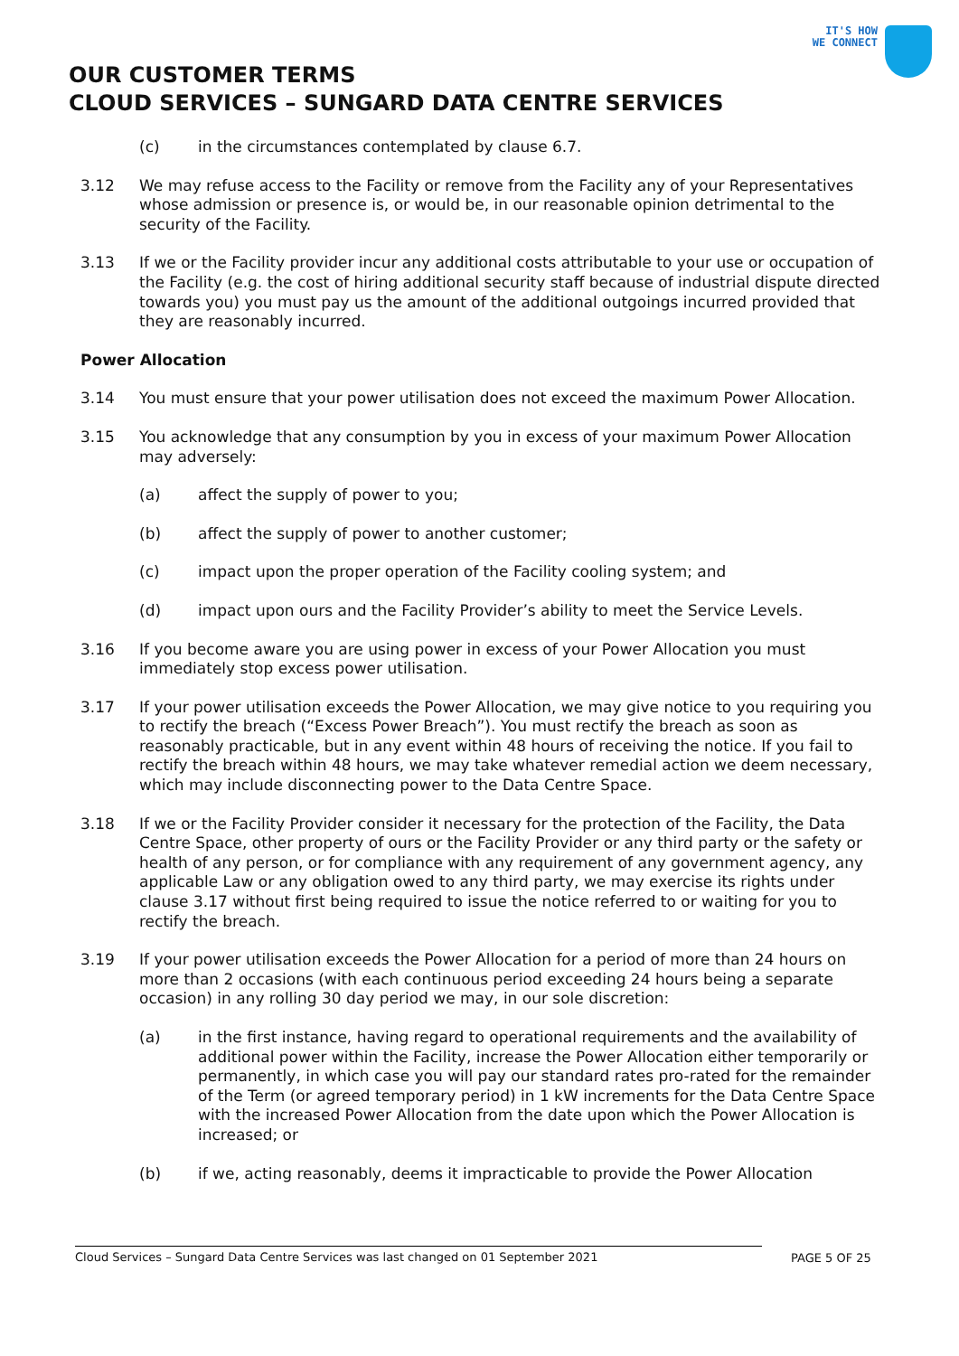IT'S HOW
WE CONNECT
OUR CUSTOMER TERMS
CLOUD SERVICES – SUNGARD DATA CENTRE SERVICES
(c) in the circumstances contemplated by clause 6.7.
3.12 We may refuse access to the Facility or remove from the Facility any of your Representatives whose admission or presence is, or would be, in our reasonable opinion detrimental to the security of the Facility.
3.13 If we or the Facility provider incur any additional costs attributable to your use or occupation of the Facility (e.g. the cost of hiring additional security staff because of industrial dispute directed towards you) you must pay us the amount of the additional outgoings incurred provided that they are reasonably incurred.
Power Allocation
3.14 You must ensure that your power utilisation does not exceed the maximum Power Allocation.
3.15 You acknowledge that any consumption by you in excess of your maximum Power Allocation may adversely:
(a) affect the supply of power to you;
(b) affect the supply of power to another customer;
(c) impact upon the proper operation of the Facility cooling system; and
(d) impact upon ours and the Facility Provider’s ability to meet the Service Levels.
3.16 If you become aware you are using power in excess of your Power Allocation you must immediately stop excess power utilisation.
3.17 If your power utilisation exceeds the Power Allocation, we may give notice to you requiring you to rectify the breach (“Excess Power Breach”). You must rectify the breach as soon as reasonably practicable, but in any event within 48 hours of receiving the notice. If you fail to rectify the breach within 48 hours, we may take whatever remedial action we deem necessary, which may include disconnecting power to the Data Centre Space.
3.18 If we or the Facility Provider consider it necessary for the protection of the Facility, the Data Centre Space, other property of ours or the Facility Provider or any third party or the safety or health of any person, or for compliance with any requirement of any government agency, any applicable Law or any obligation owed to any third party, we may exercise its rights under clause 3.17 without first being required to issue the notice referred to or waiting for you to rectify the breach.
3.19 If your power utilisation exceeds the Power Allocation for a period of more than 24 hours on more than 2 occasions (with each continuous period exceeding 24 hours being a separate occasion) in any rolling 30 day period we may, in our sole discretion:
(a) in the first instance, having regard to operational requirements and the availability of additional power within the Facility, increase the Power Allocation either temporarily or permanently, in which case you will pay our standard rates pro-rated for the remainder of the Term (or agreed temporary period) in 1 kW increments for the Data Centre Space with the increased Power Allocation from the date upon which the Power Allocation is increased; or
(b) if we, acting reasonably, deems it impracticable to provide the Power Allocation
Cloud Services – Sungard Data Centre Services was last changed on 01 September 2021 PAGE 5 OF 25